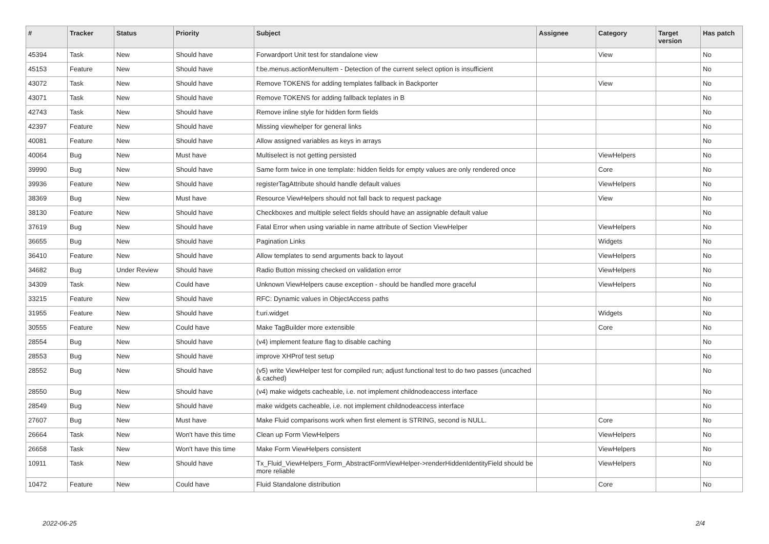| # | Tracker | Status | Priority | Subject | Assignee | Category | Target version | Has patch |
| --- | --- | --- | --- | --- | --- | --- | --- | --- |
| 45394 | Task | New | Should have | Forwardport Unit test for standalone view | | View | | No |
| 45153 | Feature | New | Should have | f:be.menus.actionMenuItem - Detection of the current select option is insufficient | | | | No |
| 43072 | Task | New | Should have | Remove TOKENS for adding templates fallback in Backporter | | View | | No |
| 43071 | Task | New | Should have | Remove TOKENS for adding fallback teplates in B | | | | No |
| 42743 | Task | New | Should have | Remove inline style for hidden form fields | | | | No |
| 42397 | Feature | New | Should have | Missing viewhelper for general links | | | | No |
| 40081 | Feature | New | Should have | Allow assigned variables as keys in arrays | | | | No |
| 40064 | Bug | New | Must have | Multiselect is not getting persisted | | ViewHelpers | | No |
| 39990 | Bug | New | Should have | Same form twice in one template: hidden fields for empty values are only rendered once | | Core | | No |
| 39936 | Feature | New | Should have | registerTagAttribute should handle default values | | ViewHelpers | | No |
| 38369 | Bug | New | Must have | Resource ViewHelpers should not fall back to request package | | View | | No |
| 38130 | Feature | New | Should have | Checkboxes and multiple select fields should have an assignable default value | | | | No |
| 37619 | Bug | New | Should have | Fatal Error when using variable in name attribute of Section ViewHelper | | ViewHelpers | | No |
| 36655 | Bug | New | Should have | Pagination Links | | Widgets | | No |
| 36410 | Feature | New | Should have | Allow templates to send arguments back to layout | | ViewHelpers | | No |
| 34682 | Bug | Under Review | Should have | Radio Button missing checked on validation error | | ViewHelpers | | No |
| 34309 | Task | New | Could have | Unknown ViewHelpers cause exception - should be handled more graceful | | ViewHelpers | | No |
| 33215 | Feature | New | Should have | RFC: Dynamic values in ObjectAccess paths | | | | No |
| 31955 | Feature | New | Should have | f:uri.widget | | Widgets | | No |
| 30555 | Feature | New | Could have | Make TagBuilder more extensible | | Core | | No |
| 28554 | Bug | New | Should have | (v4) implement feature flag to disable caching | | | | No |
| 28553 | Bug | New | Should have | improve XHProf test setup | | | | No |
| 28552 | Bug | New | Should have | (v5) write ViewHelper test for compiled run; adjust functional test to do two passes (uncached & cached) | | | | No |
| 28550 | Bug | New | Should have | (v4) make widgets cacheable, i.e. not implement childnodeaccess interface | | | | No |
| 28549 | Bug | New | Should have | make widgets cacheable, i.e. not implement childnodeaccess interface | | | | No |
| 27607 | Bug | New | Must have | Make Fluid comparisons work when first element is STRING, second is NULL. | | Core | | No |
| 26664 | Task | New | Won't have this time | Clean up Form ViewHelpers | | ViewHelpers | | No |
| 26658 | Task | New | Won't have this time | Make Form ViewHelpers consistent | | ViewHelpers | | No |
| 10911 | Task | New | Should have | Tx_Fluid_ViewHelpers_Form_AbstractFormViewHelper->renderHiddenIdentityField should be more reliable | | ViewHelpers | | No |
| 10472 | Feature | New | Could have | Fluid Standalone distribution | | Core | | No |
2022-06-25 2/4